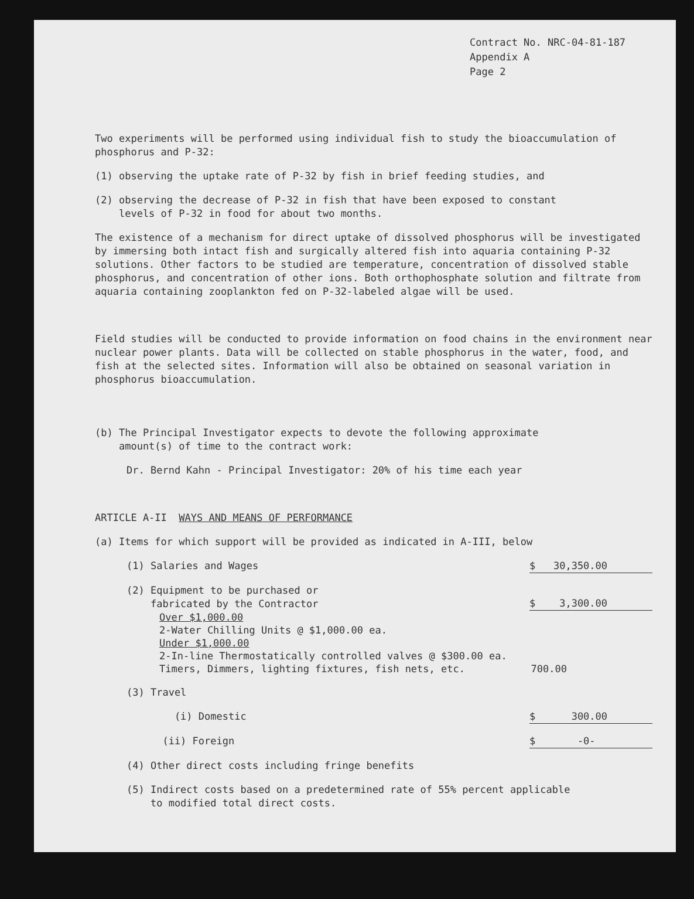Contract No. NRC-04-81-187
Appendix A
Page 2
Two experiments will be performed using individual fish to study the bioaccumulation of phosphorus and P-32:
(1) observing the uptake rate of P-32 by fish in brief feeding studies, and
(2) observing the decrease of P-32 in fish that have been exposed to constant
levels of P-32 in food for about two months.
The existence of a mechanism for direct uptake of dissolved phosphorus will be investigated by immersing both intact fish and surgically altered fish into aquaria containing P-32 solutions. Other factors to be studied are temperature, concentration of dissolved stable phosphorus, and concentration of other ions. Both orthophosphate solution and filtrate from aquaria containing zooplankton fed on P-32-labeled algae will be used.
Field studies will be conducted to provide information on food chains in the environment near nuclear power plants. Data will be collected on stable phosphorus in the water, food, and fish at the selected sites. Information will also be obtained on seasonal variation in phosphorus bioaccumulation.
(b) The Principal Investigator expects to devote the following approximate
amount(s) of time to the contract work:
Dr. Bernd Kahn - Principal Investigator: 20% of his time each year
ARTICLE A-II WAYS AND MEANS OF PERFORMANCE
(a) Items for which support will be provided as indicated in A-III, below
(1) Salaries and Wages $ 30,350.00
(2) Equipment to be purchased or
fabricated by the Contractor $ 3,300.00
Over $1,000.00
2-Water Chilling Units @ $1,000.00 ea.
Under $1,000.00
2-In-line Thermostatically controlled valves @ $300.00 ea.
Timers, Dimmers, lighting fixtures, fish nets, etc. 700.00
(3) Travel
(i) Domestic $ 300.00
(ii) Foreign $ -0-
(4) Other direct costs including fringe benefits
(5) Indirect costs based on a predetermined rate of 55% percent applicable
to modified total direct costs.